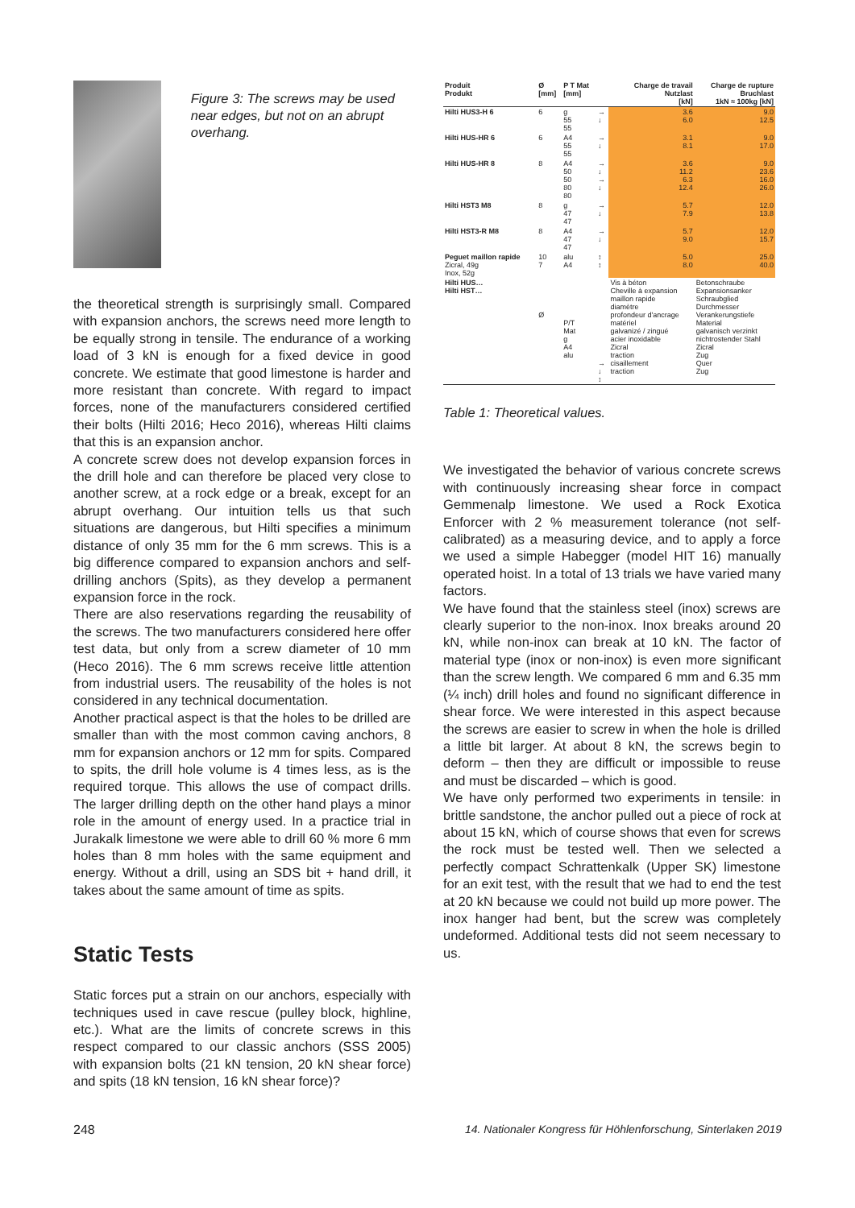Figure 3: The screws may be used near edges, but not on an abrupt overhang.
the theoretical strength is surprisingly small. Compared with expansion anchors, the screws need more length to be equally strong in tensile. The endurance of a working load of 3 kN is enough for a fixed device in good concrete. We estimate that good limestone is harder and more resistant than concrete. With regard to impact forces, none of the manufacturers considered certified their bolts (Hilti 2016; Heco 2016), whereas Hilti claims that this is an expansion anchor.
A concrete screw does not develop expansion forces in the drill hole and can therefore be placed very close to another screw, at a rock edge or a break, except for an abrupt overhang. Our intuition tells us that such situations are dangerous, but Hilti specifies a minimum distance of only 35 mm for the 6 mm screws. This is a big difference compared to expansion anchors and self-drilling anchors (Spits), as they develop a permanent expansion force in the rock.
There are also reservations regarding the reusability of the screws. The two manufacturers considered here offer test data, but only from a screw diameter of 10 mm (Heco 2016). The 6 mm screws receive little attention from industrial users. The reusability of the holes is not considered in any technical documentation.
Another practical aspect is that the holes to be drilled are smaller than with the most common caving anchors, 8 mm for expansion anchors or 12 mm for spits. Compared to spits, the drill hole volume is 4 times less, as is the required torque. This allows the use of compact drills. The larger drilling depth on the other hand plays a minor role in the amount of energy used. In a practice trial in Jurakalk limestone we were able to drill 60 % more 6 mm holes than 8 mm holes with the same equipment and energy. Without a drill, using an SDS bit + hand drill, it takes about the same amount of time as spits.
Static Tests
Static forces put a strain on our anchors, especially with techniques used in cave rescue (pulley block, highline, etc.). What are the limits of concrete screws in this respect compared to our classic anchors (SSS 2005) with expansion bolts (21 kN tension, 20 kN shear force) and spits (18 kN tension, 16 kN shear force)?
| Produit Produkt | Ø [mm] | P T Mat [mm] | | Charge de travail Nutzlast [kN] | Charge de rupture Bruchlast 1kN ≈ 100kg [kN] |
| --- | --- | --- | --- | --- | --- |
| Hilti HUS3-H 6 | 6 | g 55 55 | → ↓ | 3.6 6.0 | 9.0 12.5 |
| Hilti HUS-HR 6 | 6 | A4 55 55 | → ↓ | 3.1 8.1 | 9.0 17.0 |
| Hilti HUS-HR 8 | 8 | A4 50 50 80 80 | → ↓ → ↓ | 3.6 11.2 6.3 12.4 | 9.0 23.6 16.0 26.0 |
| Hilti HST3 M8 | 8 | g 47 47 | → ↓ | 5.7 7.9 | 12.0 13.8 |
| Hilti HST3-R M8 | 8 | A4 47 47 | → ↓ | 5.7 9.0 | 12.0 15.7 |
| Peguet maillon rapide Zicral, 49g Inox, 52g | 10 7 | alu A4 | ↕ ↕ | 5.0 8.0 | 25.0 40.0 |
| Hilti HUS… Hilti HST… | Ø | P/T Mat g A4 alu | → ↓ ↕ | Vis à béton Cheville à expansion maillon rapide diamètre profondeur d'ancrage matériel galvanizé / zingué acier inoxidable Zicral traction cisaillement traction | Betonschraube Expansionsanker Schraubglied Durchmesser Verankerungstiefe Material galvanisch verzinkt nichtrostender Stahl Zicral Zug Quer Zug |
Table 1: Theoretical values.
We investigated the behavior of various concrete screws with continuously increasing shear force in compact Gemmenalp limestone. We used a Rock Exotica Enforcer with 2 % measurement tolerance (not self-calibrated) as a measuring device, and to apply a force we used a simple Habegger (model HIT 16) manually operated hoist. In a total of 13 trials we have varied many factors.
We have found that the stainless steel (inox) screws are clearly superior to the non-inox. Inox breaks around 20 kN, while non-inox can break at 10 kN. The factor of material type (inox or non-inox) is even more significant than the screw length. We compared 6 mm and 6.35 mm (¼ inch) drill holes and found no significant difference in shear force. We were interested in this aspect because the screws are easier to screw in when the hole is drilled a little bit larger. At about 8 kN, the screws begin to deform – then they are difficult or impossible to reuse and must be discarded – which is good.
We have only performed two experiments in tensile: in brittle sandstone, the anchor pulled out a piece of rock at about 15 kN, which of course shows that even for screws the rock must be tested well. Then we selected a perfectly compact Schrattenkalk (Upper SK) limestone for an exit test, with the result that we had to end the test at 20 kN because we could not build up more power. The inox hanger had bent, but the screw was completely undeformed. Additional tests did not seem necessary to us.
248 14. Nationaler Kongress für Höhlenforschung, Sinterlaken 2019